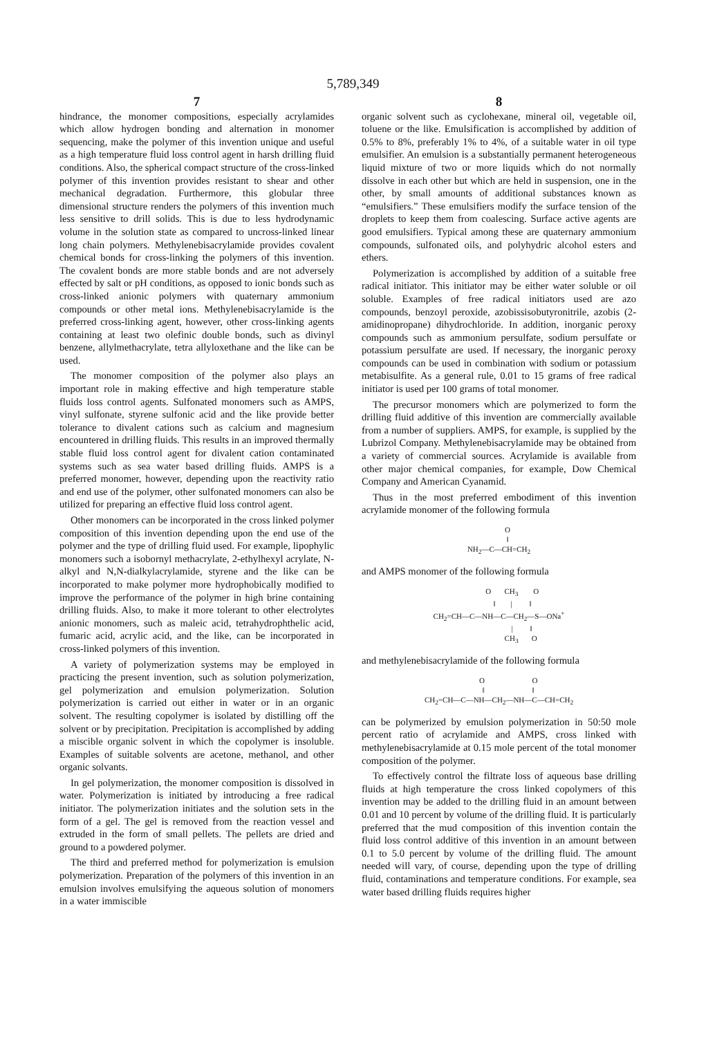5,789,349
7
hindrance, the monomer compositions, especially acrylamides which allow hydrogen bonding and alternation in monomer sequencing, make the polymer of this invention unique and useful as a high temperature fluid loss control agent in harsh drilling fluid conditions. Also, the spherical compact structure of the cross-linked polymer of this invention provides resistant to shear and other mechanical degradation. Furthermore, this globular three dimensional structure renders the polymers of this invention much less sensitive to drill solids. This is due to less hydrodynamic volume in the solution state as compared to uncross-linked linear long chain polymers. Methylenebisacrylamide provides covalent chemical bonds for cross-linking the polymers of this invention. The covalent bonds are more stable bonds and are not adversely effected by salt or pH conditions, as opposed to ionic bonds such as cross-linked anionic polymers with quaternary ammonium compounds or other metal ions. Methylenebisacrylamide is the preferred cross-linking agent, however, other cross-linking agents containing at least two olefinic double bonds, such as divinyl benzene, allylmethacrylate, tetra allyloxethane and the like can be used.
The monomer composition of the polymer also plays an important role in making effective and high temperature stable fluids loss control agents. Sulfonated monomers such as AMPS, vinyl sulfonate, styrene sulfonic acid and the like provide better tolerance to divalent cations such as calcium and magnesium encountered in drilling fluids. This results in an improved thermally stable fluid loss control agent for divalent cation contaminated systems such as sea water based drilling fluids. AMPS is a preferred monomer, however, depending upon the reactivity ratio and end use of the polymer, other sulfonated monomers can also be utilized for preparing an effective fluid loss control agent.
Other monomers can be incorporated in the cross linked polymer composition of this invention depending upon the end use of the polymer and the type of drilling fluid used. For example, lipophylic monomers such a isobornyl methacrylate, 2-ethylhexyl acrylate, N-alkyl and N,N-dialkylacrylamide, styrene and the like can be incorporated to make polymer more hydrophobically modified to improve the performance of the polymer in high brine containing drilling fluids. Also, to make it more tolerant to other electrolytes anionic monomers, such as maleic acid, tetrahydrophthelic acid, fumaric acid, acrylic acid, and the like, can be incorporated in cross-linked polymers of this invention.
A variety of polymerization systems may be employed in practicing the present invention, such as solution polymerization, gel polymerization and emulsion polymerization. Solution polymerization is carried out either in water or in an organic solvent. The resulting copolymer is isolated by distilling off the solvent or by precipitation. Precipitation is accomplished by adding a miscible organic solvent in which the copolymer is insoluble. Examples of suitable solvents are acetone, methanol, and other organic solvants.
In gel polymerization, the monomer composition is dissolved in water. Polymerization is initiated by introducing a free radical initiator. The polymerization initiates and the solution sets in the form of a gel. The gel is removed from the reaction vessel and extruded in the form of small pellets. The pellets are dried and ground to a powdered polymer.
The third and preferred method for polymerization is emulsion polymerization. Preparation of the polymers of this invention in an emulsion involves emulsifying the aqueous solution of monomers in a water immiscible
8
organic solvent such as cyclohexane, mineral oil, vegetable oil, toluene or the like. Emulsification is accomplished by addition of 0.5% to 8%, preferably 1% to 4%, of a suitable water in oil type emulsifier. An emulsion is a substantially permanent heterogeneous liquid mixture of two or more liquids which do not normally dissolve in each other but which are held in suspension, one in the other, by small amounts of additional substances known as “emulsifiers.” These emulsifiers modify the surface tension of the droplets to keep them from coalescing. Surface active agents are good emulsifiers. Typical among these are quaternary ammonium compounds, sulfonated oils, and polyhydric alcohol esters and ethers.
Polymerization is accomplished by addition of a suitable free radical initiator. This initiator may be either water soluble or oil soluble. Examples of free radical initiators used are azo compounds, benzoyl peroxide, azobissisobutyronitrile, azobis (2-amidinopropane) dihydrochloride. In addition, inorganic peroxy compounds such as ammonium persulfate, sodium persulfate or potassium persulfate are used. If necessary, the inorganic peroxy compounds can be used in combination with sodium or potassium metabisulfite. As a general rule, 0.01 to 15 grams of free radical initiator is used per 100 grams of total monomer.
The precursor monomers which are polymerized to form the drilling fluid additive of this invention are commercially available from a number of suppliers. AMPS, for example, is supplied by the Lubrizol Company. Methylenebisacrylamide may be obtained from a variety of commercial sources. Acrylamide is available from other major chemical companies, for example, Dow Chemical Company and American Cyanamid.
Thus in the most preferred embodiment of this invention acrylamide monomer of the following formula
O ‖ NH<sub>2</sub>—C—CH=CH<sub>2</sub>
and AMPS monomer of the following formula
O CH<sub>3</sub> O ‖ | ‖ CH<sub>2</sub>=CH—C—NH—C—CH<sub>2</sub>—S—ONa<sup>+</sup> | ‖ CH<sub>3</sub> O
and methylenebisacrylamide of the following formula
O O ‖ ‖ CH<sub>2</sub>=CH—C—NH—CH<sub>2</sub>—NH—C—CH=CH<sub>2</sub>
can be polymerized by emulsion polymerization in 50:50 mole percent ratio of acrylamide and AMPS, cross linked with methylenebisacrylamide at 0.15 mole percent of the total monomer composition of the polymer.
To effectively control the filtrate loss of aqueous base drilling fluids at high temperature the cross linked copolymers of this invention may be added to the drilling fluid in an amount between 0.01 and 10 percent by volume of the drilling fluid. It is particularly preferred that the mud composition of this invention contain the fluid loss control additive of this invention in an amount between 0.1 to 5.0 percent by volume of the drilling fluid. The amount needed will vary, of course, depending upon the type of drilling fluid, contaminations and temperature conditions. For example, sea water based drilling fluids requires higher